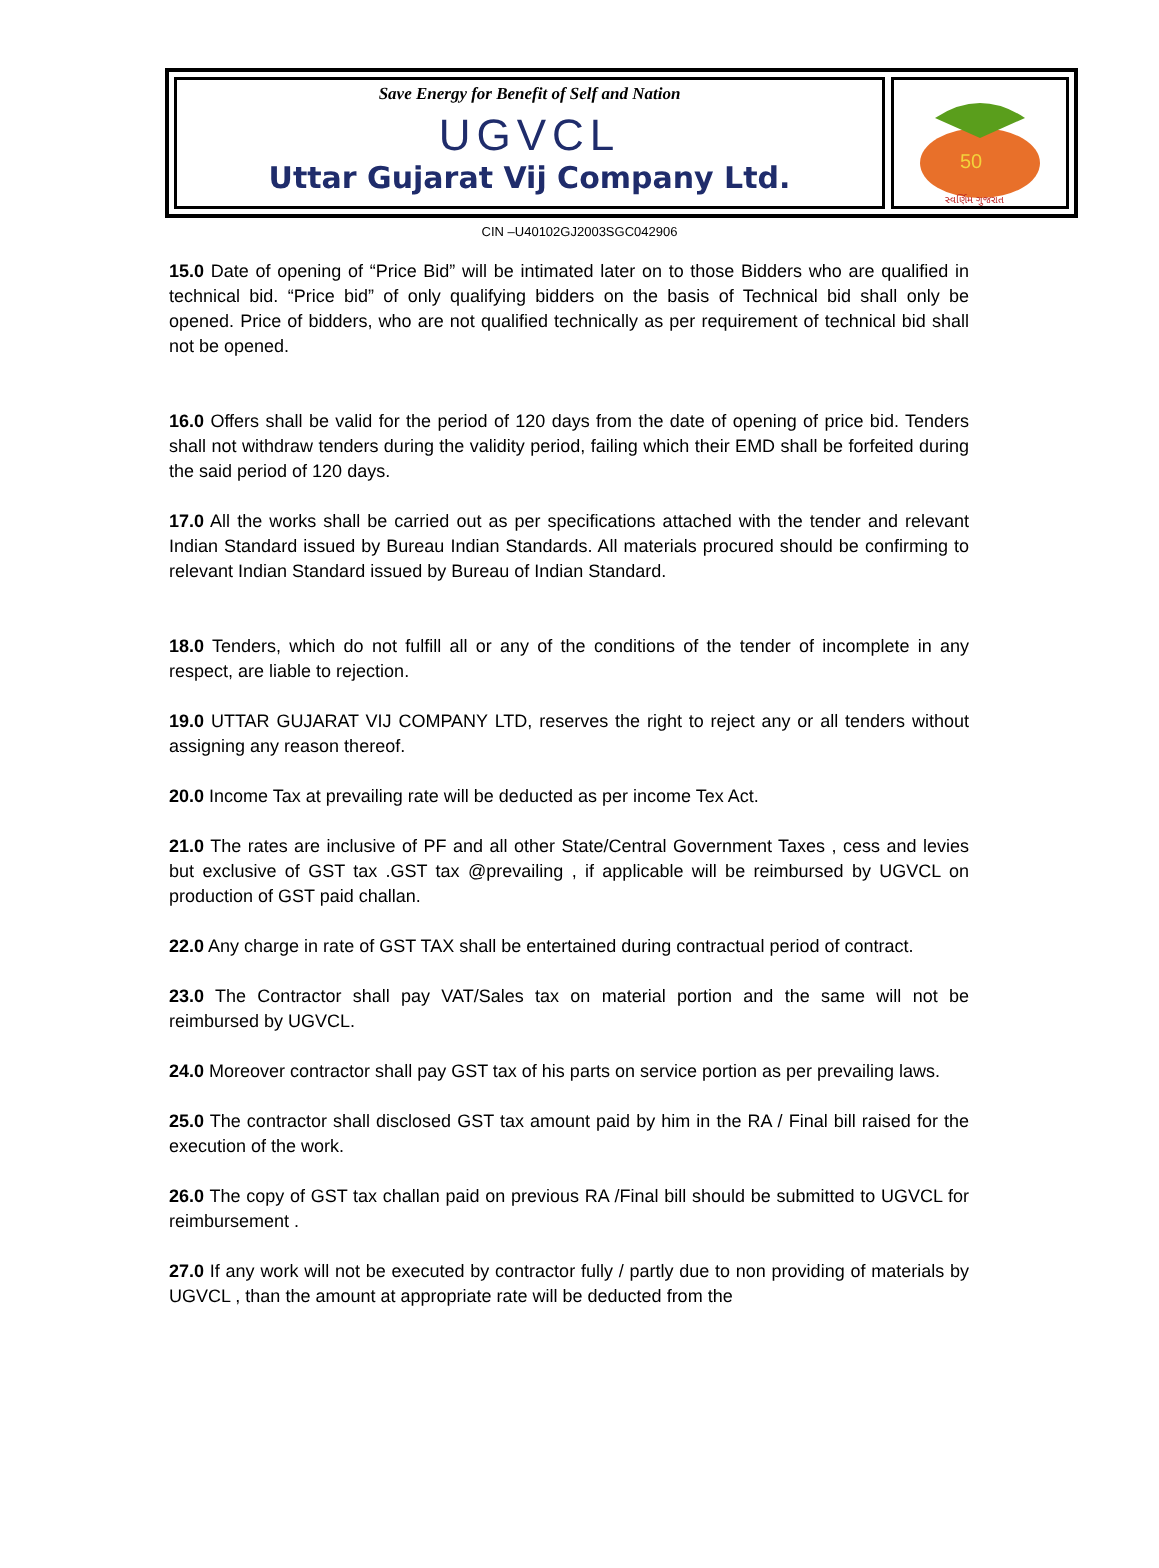Save Energy for Benefit of Self and Nation
UGVCL
Uttar Gujarat Vij Company Ltd.
50
સ્વર્ણિમ ગુજરાત
CIN –U40102GJ2003SGC042906
15.0 Date of opening of “Price Bid” will be intimated later on to those Bidders who are qualified in technical bid. “Price bid” of only qualifying bidders on the basis of Technical bid shall only be opened. Price of bidders, who are not qualified technically as per requirement of technical bid shall not be opened.
16.0 Offers shall be valid for the period of 120 days from the date of opening of price bid. Tenders shall not withdraw tenders during the validity period, failing which their EMD shall be forfeited during the said period of 120 days.
17.0 All the works shall be carried out as per specifications attached with the tender and relevant Indian Standard issued by Bureau Indian Standards. All materials procured should be confirming to relevant Indian Standard issued by Bureau of Indian Standard.
18.0 Tenders, which do not fulfill all or any of the conditions of the tender of incomplete in any respect, are liable to rejection.
19.0 UTTAR GUJARAT VIJ COMPANY LTD, reserves the right to reject any or all tenders without assigning any reason thereof.
20.0 Income Tax at prevailing rate will be deducted as per income Tex Act.
21.0 The rates are inclusive of PF and all other State/Central Government Taxes , cess and levies but exclusive of GST tax .GST tax @prevailing , if applicable will be reimbursed by UGVCL on production of GST paid challan.
22.0 Any charge in rate of GST TAX shall be entertained during contractual period of contract.
23.0 The Contractor shall pay VAT/Sales tax on material portion and the same will not be reimbursed by UGVCL.
24.0 Moreover contractor shall pay GST tax of his parts on service portion as per prevailing laws.
25.0 The contractor shall disclosed GST tax amount paid by him in the RA / Final bill raised for the execution of the work.
26.0 The copy of GST tax challan paid on previous RA /Final bill should be submitted to UGVCL for reimbursement .
27.0 If any work will not be executed by contractor fully / partly due to non providing of materials by UGVCL , than the amount at appropriate rate will be deducted from the